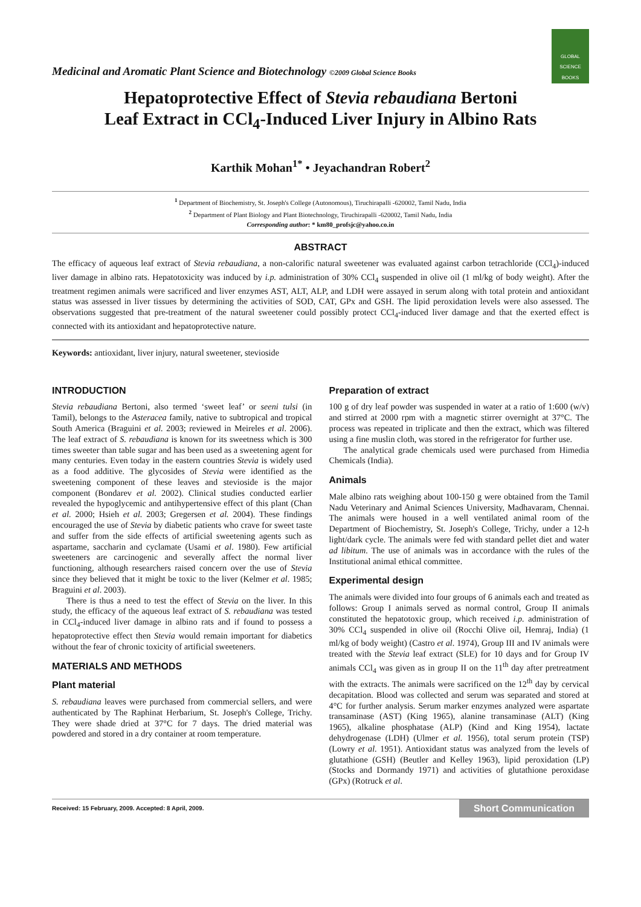Medicinal and Aromatic Plant Science and Biotechnology ©2009 Global Science Books
GLOBAL SCIENCE BOOKS
Hepatoprotective Effect of Stevia rebaudiana Bertoni
Leaf Extract in CCl<sub>4</sub>-Induced Liver Injury in Albino Rats
Karthik Mohan<sup>1*</sup> • Jeyachandran Robert<sup>2</sup>
<sup>1</sup> Department of Biochemistry, St. Joseph's College (Autonomous), Tiruchirapalli -620002, Tamil Nadu, India
<sup>2</sup> Department of Plant Biology and Plant Biotechnology, Tiruchirapalli -620002, Tamil Nadu, India
Corresponding author: * km80_profsjc@yahoo.co.in
ABSTRACT
The efficacy of aqueous leaf extract of Stevia rebaudiana, a non-calorific natural sweetener was evaluated against carbon tetrachloride (CCl<sub>4</sub>)-induced liver damage in albino rats. Hepatotoxicity was induced by i.p. administration of 30% CCl<sub>4</sub> suspended in olive oil (1 ml/kg of body weight). After the treatment regimen animals were sacrificed and liver enzymes AST, ALT, ALP, and LDH were assayed in serum along with total protein and antioxidant status was assessed in liver tissues by determining the activities of SOD, CAT, GPx and GSH. The lipid peroxidation levels were also assessed. The observations suggested that pre-treatment of the natural sweetener could possibly protect CCl<sub>4</sub>-induced liver damage and that the exerted effect is connected with its antioxidant and hepatoprotective nature.
Keywords: antioxidant, liver injury, natural sweetener, stevioside
INTRODUCTION
Stevia rebaudiana Bertoni, also termed ‘sweet leaf’ or seeni tulsi (in Tamil), belongs to the Asteracea family, native to subtropical and tropical South America (Braguini et al. 2003; reviewed in Meireles et al. 2006). The leaf extract of S. rebaudiana is known for its sweetness which is 300 times sweeter than table sugar and has been used as a sweetening agent for many centuries. Even today in the eastern countries Stevia is widely used as a food additive. The glycosides of Stevia were identified as the sweetening component of these leaves and stevioside is the major component (Bondarev et al. 2002). Clinical studies conducted earlier revealed the hypoglycemic and antihypertensive effect of this plant (Chan et al. 2000; Hsieh et al. 2003; Gregersen et al. 2004). These findings encouraged the use of Stevia by diabetic patients who crave for sweet taste and suffer from the side effects of artificial sweetening agents such as aspartame, saccharin and cyclamate (Usami et al. 1980). Few artificial sweeteners are carcinogenic and severally affect the normal liver functioning, although researchers raised concern over the use of Stevia since they believed that it might be toxic to the liver (Kelmer et al. 1985; Braguini et al. 2003).
There is thus a need to test the effect of Stevia on the liver. In this study, the efficacy of the aqueous leaf extract of S. rebaudiana was tested in CCl<sub>4</sub>-induced liver damage in albino rats and if found to possess a hepatoprotective effect then Stevia would remain important for diabetics without the fear of chronic toxicity of artificial sweeteners.
MATERIALS AND METHODS
Plant material
S. rebaudiana leaves were purchased from commercial sellers, and were authenticated by The Raphinat Herbarium, St. Joseph's College, Trichy. They were shade dried at 37°C for 7 days. The dried material was powdered and stored in a dry container at room temperature.
Preparation of extract
100 g of dry leaf powder was suspended in water at a ratio of 1:600 (w/v) and stirred at 2000 rpm with a magnetic stirrer overnight at 37°C. The process was repeated in triplicate and then the extract, which was filtered using a fine muslin cloth, was stored in the refrigerator for further use.
The analytical grade chemicals used were purchased from Himedia Chemicals (India).
Animals
Male albino rats weighing about 100-150 g were obtained from the Tamil Nadu Veterinary and Animal Sciences University, Madhavaram, Chennai. The animals were housed in a well ventilated animal room of the Department of Biochemistry, St. Joseph's College, Trichy, under a 12-h light/dark cycle. The animals were fed with standard pellet diet and water ad libitum. The use of animals was in accordance with the rules of the Institutional animal ethical committee.
Experimental design
The animals were divided into four groups of 6 animals each and treated as follows: Group I animals served as normal control, Group II animals constituted the hepatotoxic group, which received i.p. administration of 30% CCl<sub>4</sub> suspended in olive oil (Rocchi Olive oil, Hemraj, India) (1 ml/kg of body weight) (Castro et al. 1974), Group III and IV animals were treated with the Stevia leaf extract (SLE) for 10 days and for Group IV animals CCl<sub>4</sub> was given as in group II on the 11<sup>th</sup> day after pretreatment with the extracts. The animals were sacrificed on the 12<sup>th</sup> day by cervical decapitation. Blood was collected and serum was separated and stored at 4°C for further analysis. Serum marker enzymes analyzed were aspartate transaminase (AST) (King 1965), alanine transaminase (ALT) (King 1965), alkaline phosphatase (ALP) (Kind and King 1954), lactate dehydrogenase (LDH) (Ulmer et al. 1956), total serum protein (TSP) (Lowry et al. 1951). Antioxidant status was analyzed from the levels of glutathione (GSH) (Beutler and Kelley 1963), lipid peroxidation (LP) (Stocks and Dormandy 1971) and activities of glutathione peroxidase (GPx) (Rotruck et al.
Received: 15 February, 2009. Accepted: 8 April, 2009. Short Communication